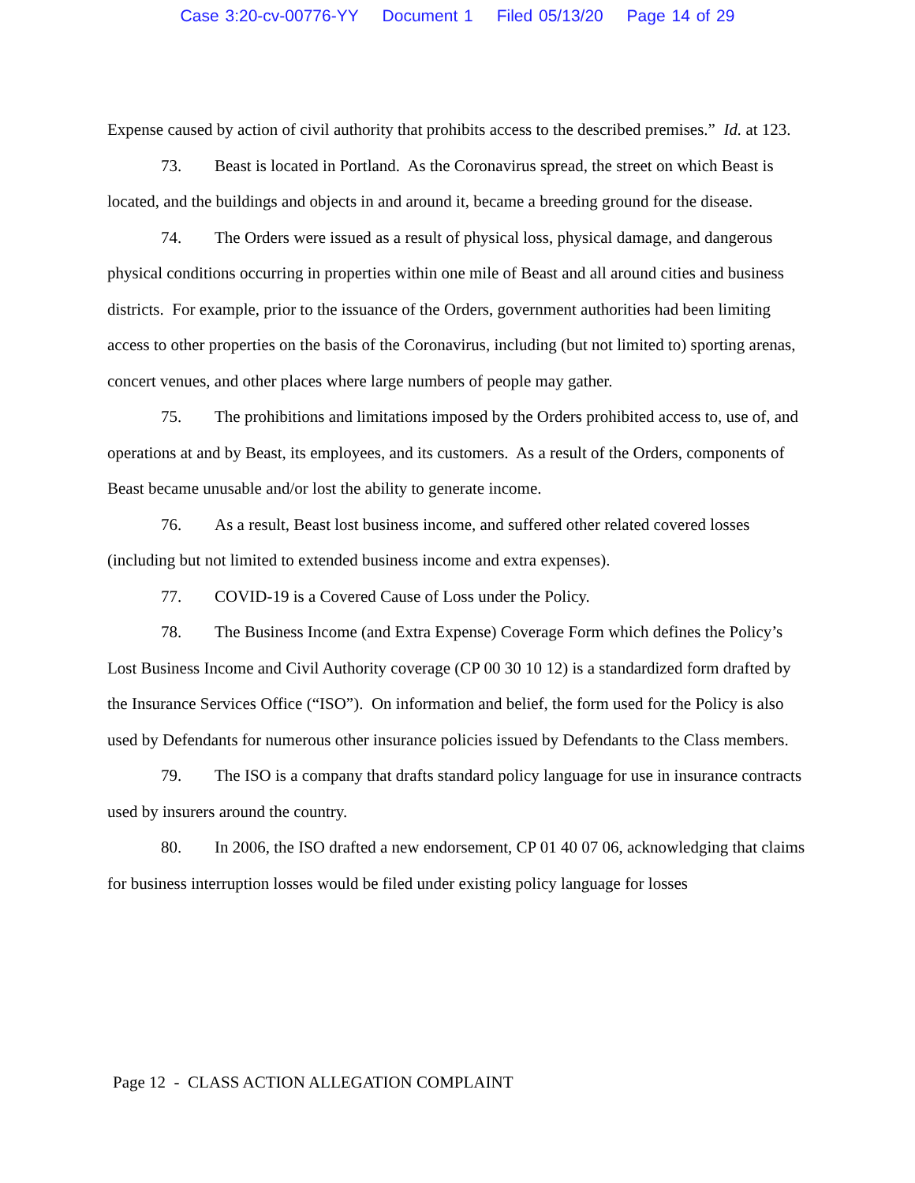Case 3:20-cv-00776-YY Document 1 Filed 05/13/20 Page 14 of 29
Expense caused by action of civil authority that prohibits access to the described premises.” Id. at 123.
73. Beast is located in Portland. As the Coronavirus spread, the street on which Beast is located, and the buildings and objects in and around it, became a breeding ground for the disease.
74. The Orders were issued as a result of physical loss, physical damage, and dangerous physical conditions occurring in properties within one mile of Beast and all around cities and business districts. For example, prior to the issuance of the Orders, government authorities had been limiting access to other properties on the basis of the Coronavirus, including (but not limited to) sporting arenas, concert venues, and other places where large numbers of people may gather.
75. The prohibitions and limitations imposed by the Orders prohibited access to, use of, and operations at and by Beast, its employees, and its customers. As a result of the Orders, components of Beast became unusable and/or lost the ability to generate income.
76. As a result, Beast lost business income, and suffered other related covered losses (including but not limited to extended business income and extra expenses).
77. COVID-19 is a Covered Cause of Loss under the Policy.
78. The Business Income (and Extra Expense) Coverage Form which defines the Policy’s Lost Business Income and Civil Authority coverage (CP 00 30 10 12) is a standardized form drafted by the Insurance Services Office (“ISO”). On information and belief, the form used for the Policy is also used by Defendants for numerous other insurance policies issued by Defendants to the Class members.
79. The ISO is a company that drafts standard policy language for use in insurance contracts used by insurers around the country.
80. In 2006, the ISO drafted a new endorsement, CP 01 40 07 06, acknowledging that claims for business interruption losses would be filed under existing policy language for losses
Page 12 - CLASS ACTION ALLEGATION COMPLAINT